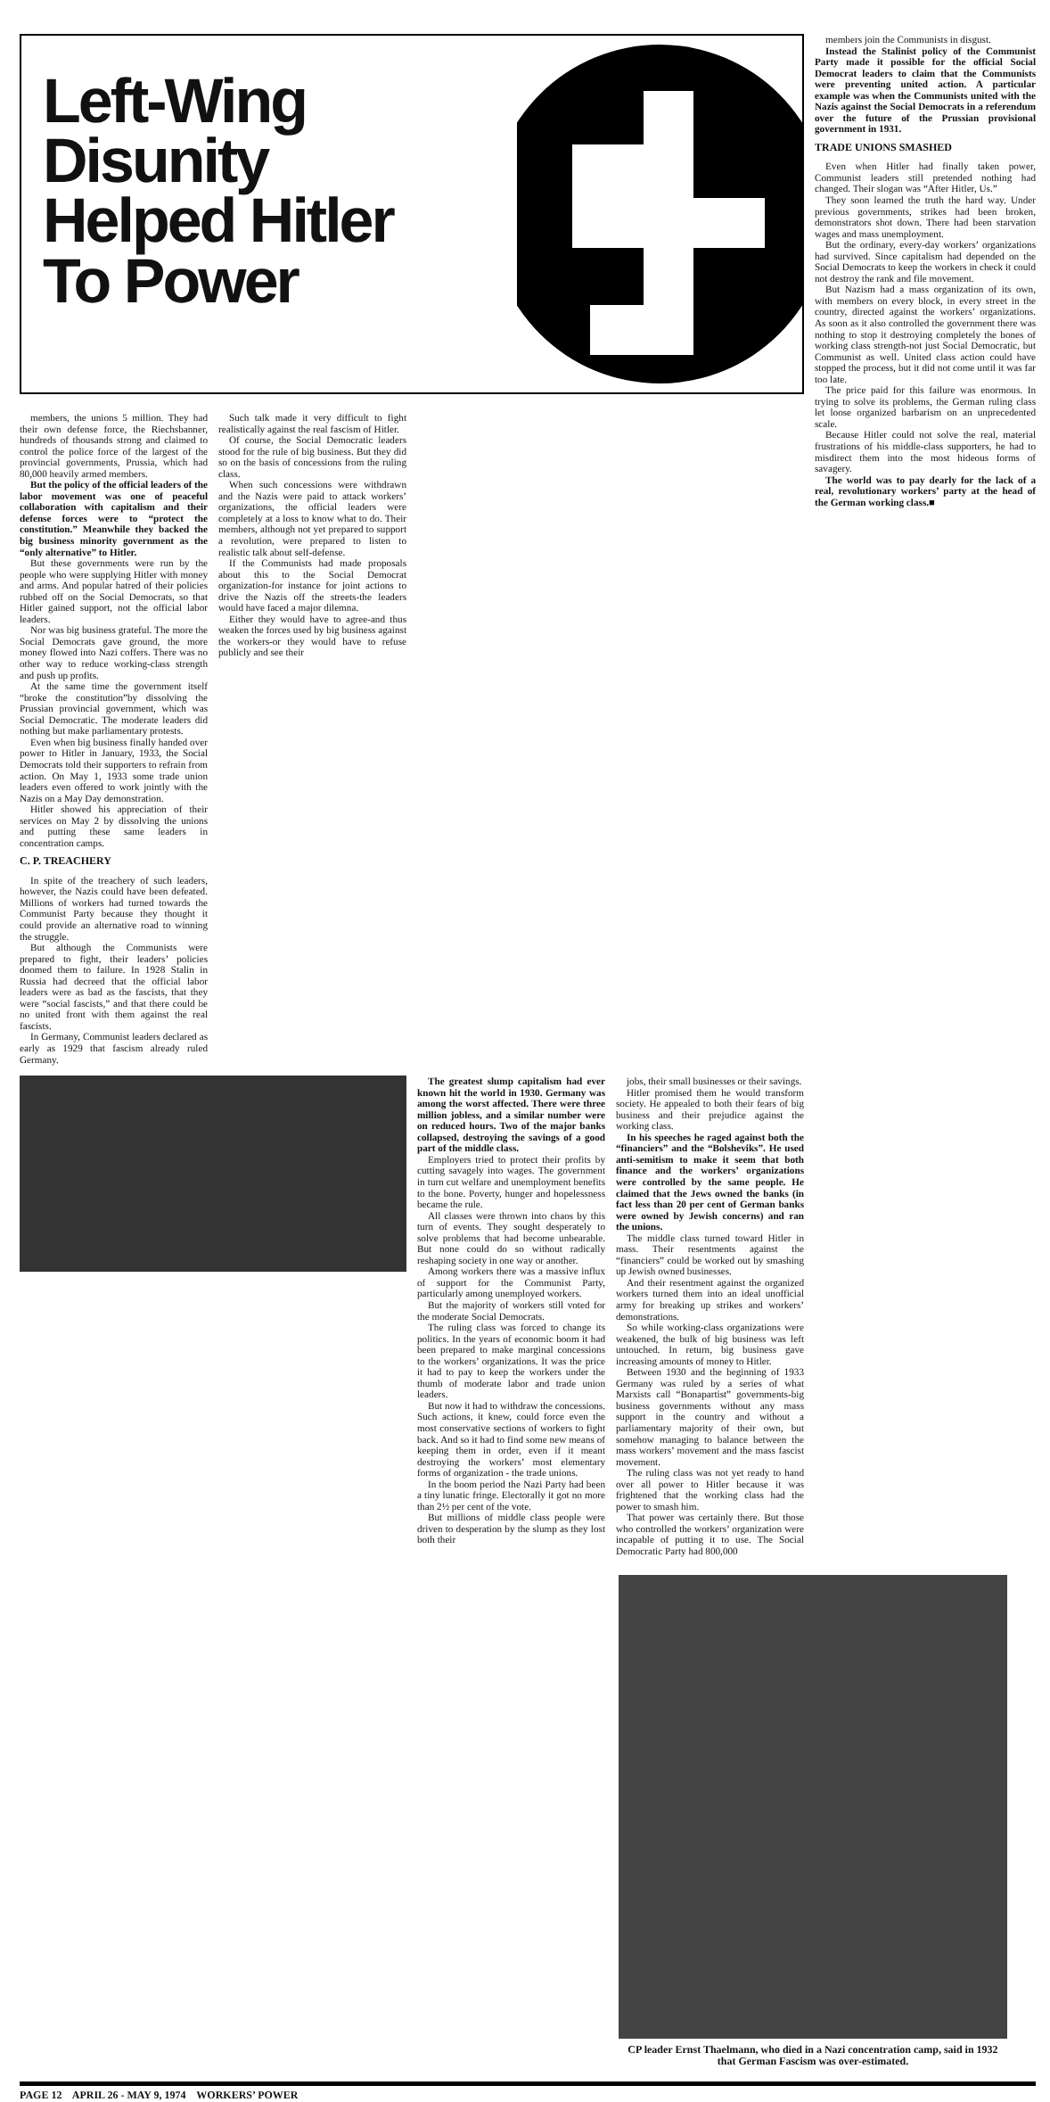Left-Wing
Disunity
Helped Hitler
To Power
members, the unions 5 million. They had their own defense force, the Riechsbanner, hundreds of thousands strong and claimed to control the police force of the largest of the provincial governments, Prussia, which had 80,000 heavily armed members.
But the policy of the official leaders of the labor movement was one of peaceful collaboration with capitalism and their defense forces were to “protect the constitution.” Meanwhile they backed the big business minority government as the “only alternative” to Hitler.
But these governments were run by the people who were supplying Hitler with money and arms. And popular hatred of their policies rubbed off on the Social Democrats, so that Hitler gained support, not the official labor leaders.
Nor was big business grateful. The more the Social Democrats gave ground, the more money flowed into Nazi coffers. There was no other way to reduce working-class strength and push up profits.
At the same time the government itself “broke the constitution”by dissolving the Prussian provincial government, which was Social Democratic. The moderate leaders did nothing but make parliamentary protests.
Even when big business finally handed over power to Hitler in January, 1933, the Social Democrats told their supporters to refrain from action. On May 1, 1933 some trade union leaders even offered to work jointly with the Nazis on a May Day demonstration.
Hitler showed his appreciation of their services on May 2 by dissolving the unions and putting these same leaders in concentration camps.
C. P. TREACHERY
In spite of the treachery of such leaders, however, the Nazis could have been defeated. Millions of workers had turned towards the Communist Party because they thought it could provide an alternative road to winning the struggle.
But although the Communists were prepared to fight, their leaders’ policies doomed them to failure. In 1928 Stalin in Russia had decreed that the official labor leaders were as bad as the fascists, that they were “social fascists,” and that there could be no united front with them against the real fascists.
In Germany, Communist leaders declared as early as 1929 that fascism already ruled Germany.
Such talk made it very difficult to fight realistically against the real fascism of Hitler.
Of course, the Social Democratic leaders stood for the rule of big business. But they did so on the basis of concessions from the ruling class.
When such concessions were withdrawn and the Nazis were paid to attack workers’ organizations, the official leaders were completely at a loss to know what to do. Their members, although not yet prepared to support a revolution, were prepared to listen to realistic talk about self-defense.
If the Communists had made proposals about this to the Social Democrat organization-for instance for joint actions to drive the Nazis off the streets-the leaders would have faced a major dilemna.
Either they would have to agree-and thus weaken the forces used by big business against the workers-or they would have to refuse publicly and see their
The greatest slump capitalism had ever known hit the world in 1930. Germany was among the worst affected. There were three million jobless, and a similar number were on reduced hours. Two of the major banks collapsed, destroying the savings of a good part of the middle class.
Employers tried to protect their profits by cutting savagely into wages. The government in turn cut welfare and unemployment benefits to the bone. Poverty, hunger and hopelessness became the rule.
All classes were thrown into chaos by this turn of events. They sought desperately to solve problems that had become unbearable. But none could do so without radically reshaping society in one way or another.
Among workers there was a massive influx of support for the Communist Party, particularly among unemployed workers.
But the majority of workers still voted for the moderate Social Democrats.
The ruling class was forced to change its politics. In the years of economic boom it had been prepared to make marginal concessions to the workers’ organizations. It was the price it had to pay to keep the workers under the thumb of moderate labor and trade union leaders.
But now it had to withdraw the concessions. Such actions, it knew, could force even the most conservative sections of workers to fight back. And so it had to find some new means of keeping them in order, even if it meant destroying the workers’ most elementary forms of organization - the trade unions.
In the boom period the Nazi Party had been a tiny lunatic fringe. Electorally it got no more than 2½ per cent of the vote.
But millions of middle class people were driven to desperation by the slump as they lost both their
jobs, their small businesses or their savings.
Hitler promised them he would transform society. He appealed to both their fears of big business and their prejudice against the working class.
In his speeches he raged against both the “financiers” and the “Bolsheviks”. He used anti-semitism to make it seem that both finance and the workers’ organizations were controlled by the same people. He claimed that the Jews owned the banks (in fact less than 20 per cent of German banks were owned by Jewish concerns) and ran the unions.
The middle class turned toward Hitler in mass. Their resentments against the “financiers” could be worked out by smashing up Jewish owned businesses.
And their resentment against the organized workers turned them into an ideal unofficial army for breaking up strikes and workers’ demonstrations.
So while working-class organizations were weakened, the bulk of big business was left untouched. In return, big business gave increasing amounts of money to Hitler.
Between 1930 and the beginning of 1933 Germany was ruled by a series of what Marxists call “Bonapartist” governments-big business governments without any mass support in the country and without a parliamentary majority of their own, but somehow managing to balance between the mass workers’ movement and the mass fascist movement.
The ruling class was not yet ready to hand over all power to Hitler because it was frightened that the working class had the power to smash him.
That power was certainly there. But those who controlled the workers’ organization were incapable of putting it to use. The Social Democratic Party had 800,000
members join the Communists in disgust.
Instead the Stalinist policy of the Communist Party made it possible for the official Social Democrat leaders to claim that the Communists were preventing united action. A particular example was when the Communists united with the Nazis against the Social Democrats in a referendum over the future of the Prussian provisional government in 1931.
TRADE UNIONS SMASHED
Even when Hitler had finally taken power, Communist leaders still pretended nothing had changed. Their slogan was “After Hitler, Us.”
They soon learned the truth the hard way. Under previous governments, strikes had been broken, demonstrators shot down. There had been starvation wages and mass unemployment.
But the ordinary, every-day workers’ organizations had survived. Since capitalism had depended on the Social Democrats to keep the workers in check it could not destroy the rank and file movement.
But Nazism had a mass organization of its own, with members on every block, in every street in the country, directed against the workers’ organizations. As soon as it also controlled the government there was nothing to stop it destroying completely the bones of working class strength-not just Social Democratic, but Communist as well. United class action could have stopped the process, but it did not come until it was far too late.
The price paid for this failure was enormous. In trying to solve its problems, the German ruling class let loose organized barbarism on an unprecedented scale.
Because Hitler could not solve the real, material frustrations of his middle-class supporters, he had to misdirect them into the most hideous forms of savagery.
The world was to pay dearly for the lack of a real, revolutionary workers’ party at the head of the German working class.■
CP leader Ernst Thaelmann, who died in a Nazi concentration camp, said in 1932 that German Fascism was over-estimated.
PAGE 12 APRIL 26 - MAY 9, 1974 WORKERS’ POWER